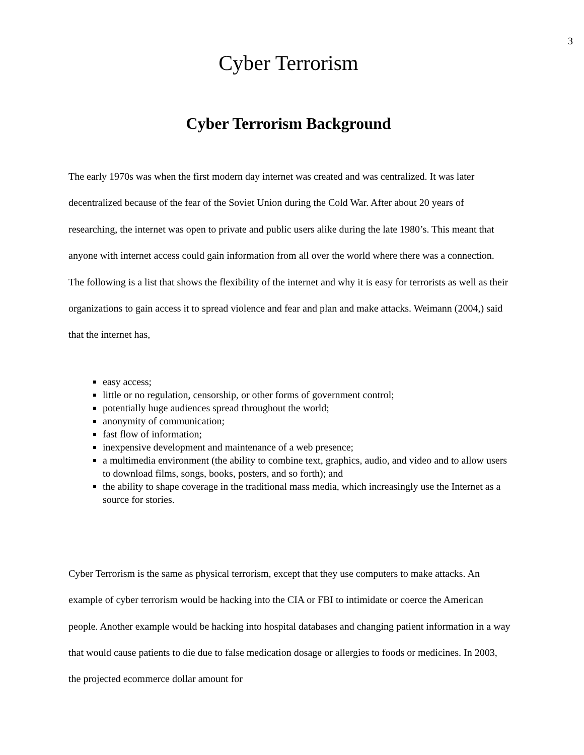3
Cyber Terrorism
Cyber Terrorism Background
The early 1970s was when the first modern day internet was created and was centralized. It was later decentralized because of the fear of the Soviet Union during the Cold War. After about 20 years of researching, the internet was open to private and public users alike during the late 1980’s. This meant that anyone with internet access could gain information from all over the world where there was a connection. The following is a list that shows the flexibility of the internet and why it is easy for terrorists as well as their organizations to gain access it to spread violence and fear and plan and make attacks. Weimann (2004,) said that the internet has,
easy access;
little or no regulation, censorship, or other forms of government control;
potentially huge audiences spread throughout the world;
anonymity of communication;
fast flow of information;
inexpensive development and maintenance of a web presence;
a multimedia environment (the ability to combine text, graphics, audio, and video and to allow users to download films, songs, books, posters, and so forth); and
the ability to shape coverage in the traditional mass media, which increasingly use the Internet as a source for stories.
Cyber Terrorism is the same as physical terrorism, except that they use computers to make attacks. An example of cyber terrorism would be hacking into the CIA or FBI to intimidate or coerce the American people. Another example would be hacking into hospital databases and changing patient information in a way that would cause patients to die due to false medication dosage or allergies to foods or medicines. In 2003, the projected ecommerce dollar amount for